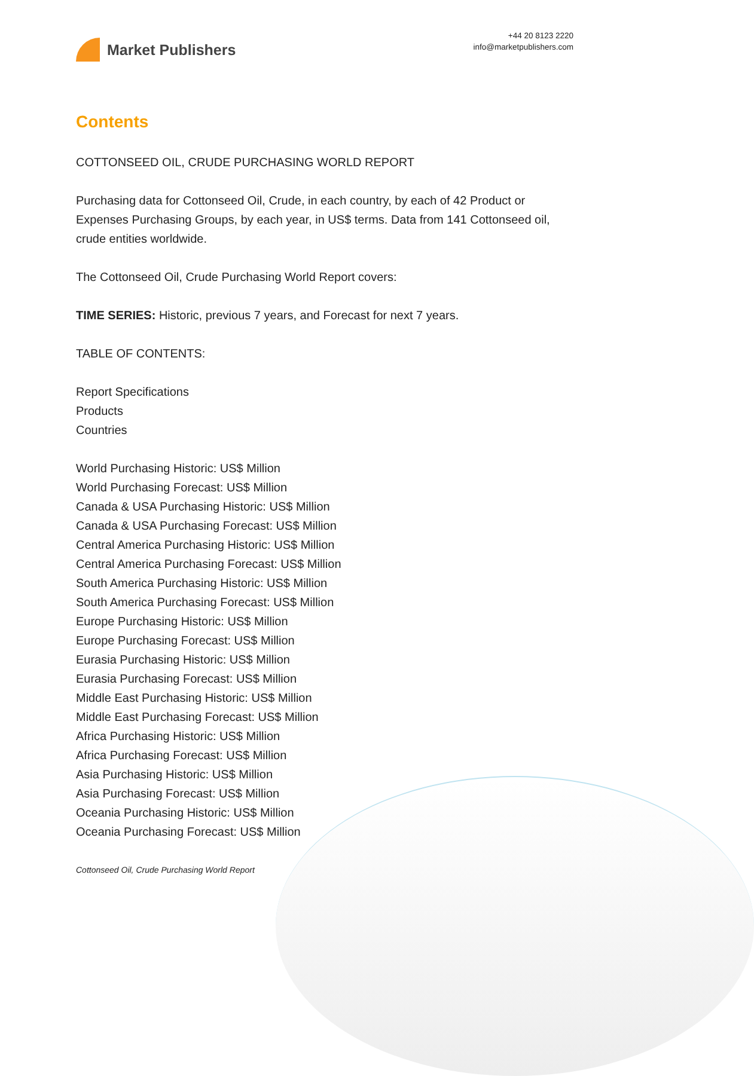Market Publishers
+44 20 8123 2220
info@marketpublishers.com
Contents
COTTONSEED OIL, CRUDE PURCHASING WORLD REPORT
Purchasing data for Cottonseed Oil, Crude, in each country, by each of 42 Product or Expenses Purchasing Groups, by each year, in US$ terms. Data from 141 Cottonseed oil, crude entities worldwide.
The Cottonseed Oil, Crude Purchasing World Report covers:
TIME SERIES: Historic, previous 7 years, and Forecast for next 7 years.
TABLE OF CONTENTS:
Report Specifications
Products
Countries
World Purchasing Historic: US$ Million
World Purchasing Forecast: US$ Million
Canada & USA Purchasing Historic: US$ Million
Canada & USA Purchasing Forecast: US$ Million
Central America Purchasing Historic: US$ Million
Central America Purchasing Forecast: US$ Million
South America Purchasing Historic: US$ Million
South America Purchasing Forecast: US$ Million
Europe Purchasing Historic: US$ Million
Europe Purchasing Forecast: US$ Million
Eurasia Purchasing Historic: US$ Million
Eurasia Purchasing Forecast: US$ Million
Middle East Purchasing Historic: US$ Million
Middle East Purchasing Forecast: US$ Million
Africa Purchasing Historic: US$ Million
Africa Purchasing Forecast: US$ Million
Asia Purchasing Historic: US$ Million
Asia Purchasing Forecast: US$ Million
Oceania Purchasing Historic: US$ Million
Oceania Purchasing Forecast: US$ Million
Cottonseed Oil, Crude Purchasing World Report